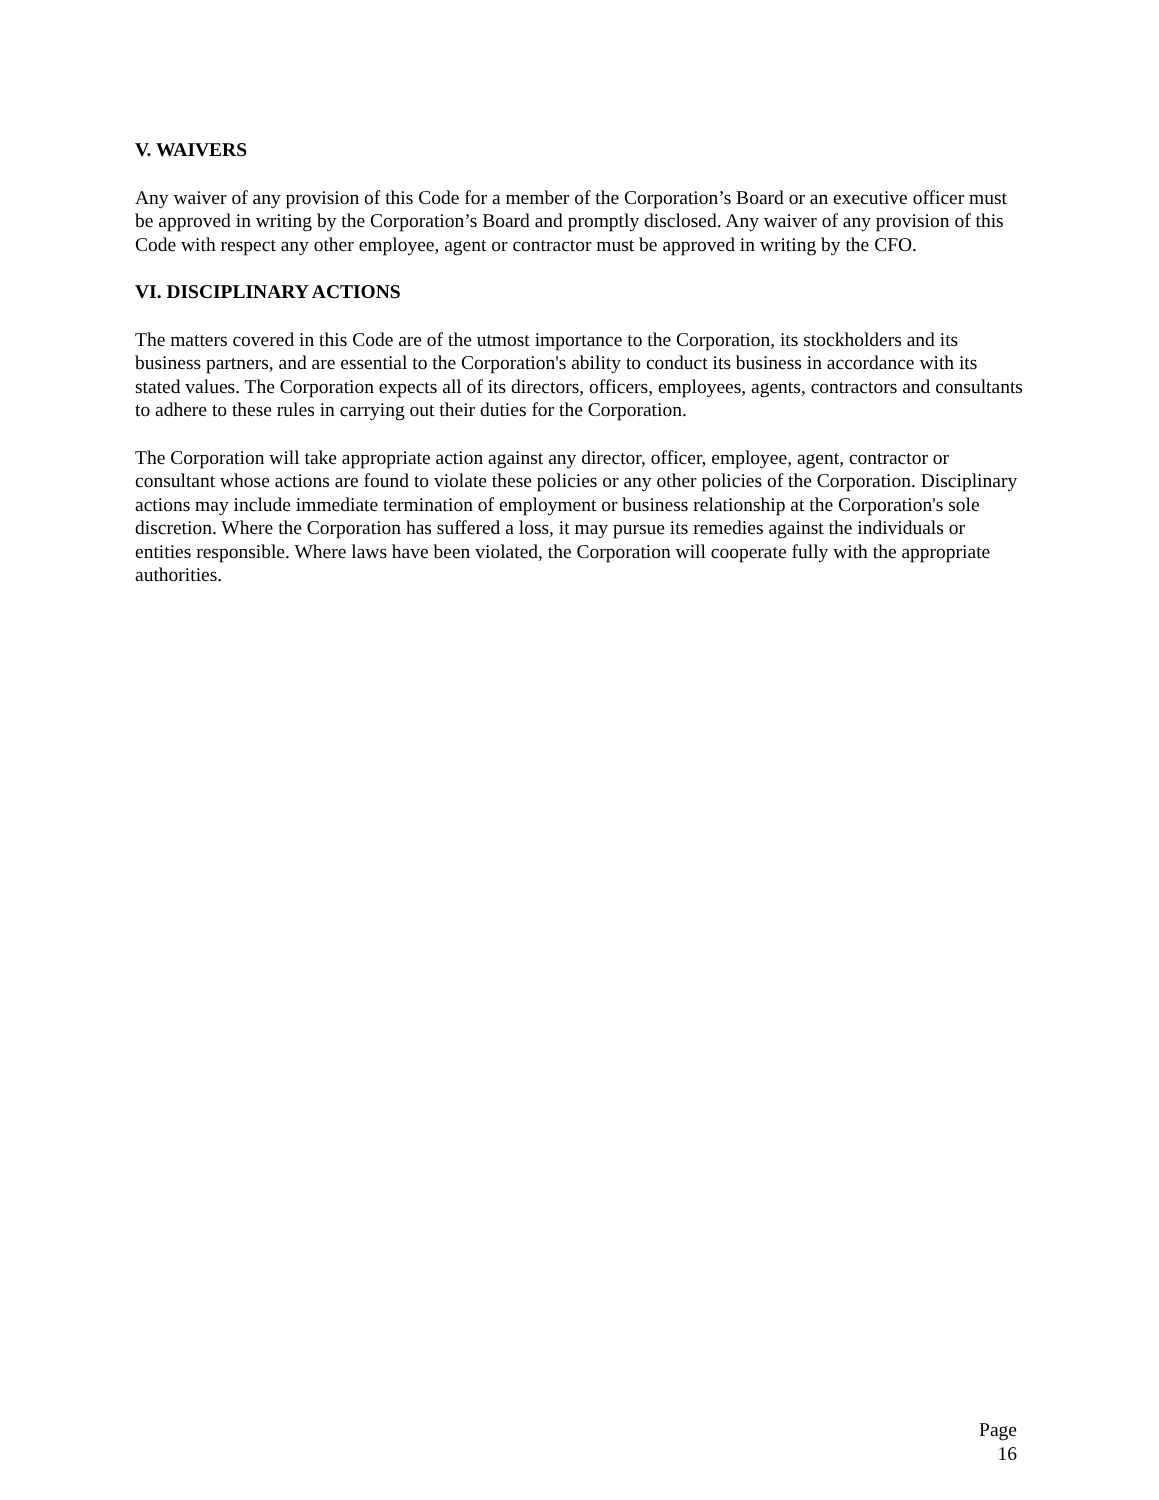V. WAIVERS
Any waiver of any provision of this Code for a member of the Corporation’s Board or an executive officer must be approved in writing by the Corporation’s Board and promptly disclosed. Any waiver of any provision of this Code with respect any other employee, agent or contractor must be approved in writing by the CFO.
VI. DISCIPLINARY ACTIONS
The matters covered in this Code are of the utmost importance to the Corporation, its stockholders and its business partners, and are essential to the Corporation's ability to conduct its business in accordance with its stated values. The Corporation expects all of its directors, officers, employees, agents, contractors and consultants to adhere to these rules in carrying out their duties for the Corporation.
The Corporation will take appropriate action against any director, officer, employee, agent, contractor or consultant whose actions are found to violate these policies or any other policies of the Corporation. Disciplinary actions may include immediate termination of employment or business relationship at the Corporation's sole discretion. Where the Corporation has suffered a loss, it may pursue its remedies against the individuals or entities responsible. Where laws have been violated, the Corporation will cooperate fully with the appropriate authorities.
Page 16